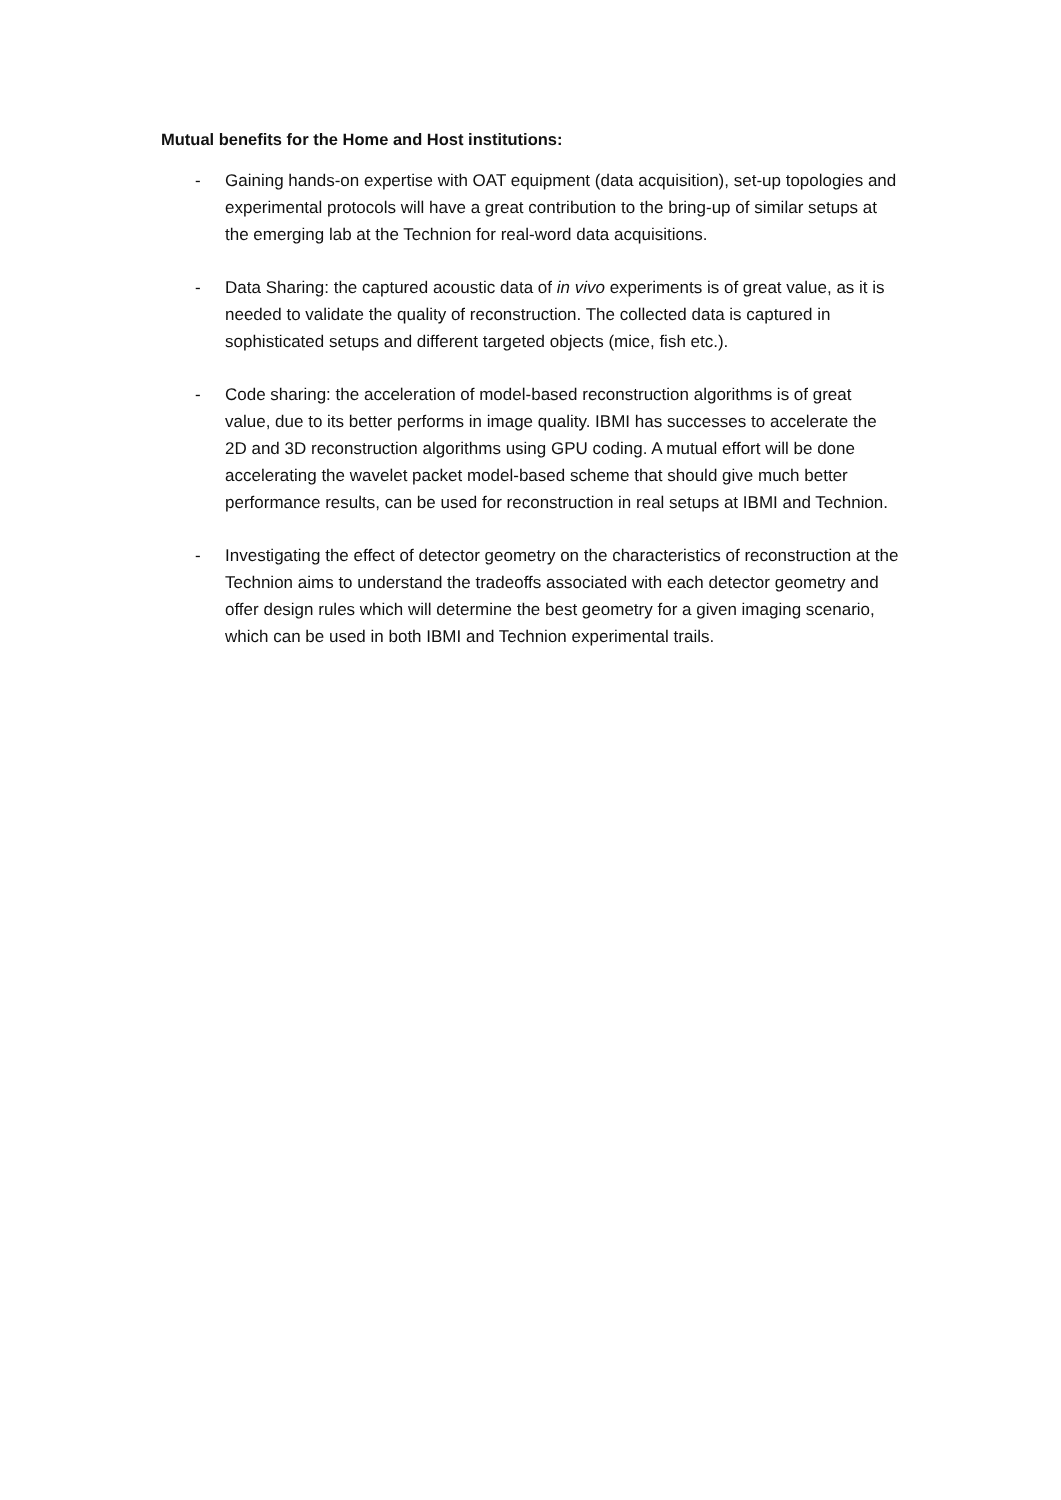Mutual benefits for the Home and Host institutions:
- Gaining hands-on expertise with OAT equipment (data acquisition), set-up topologies and experimental protocols will have a great contribution to the bring-up of similar setups at the emerging lab at the Technion for real-word data acquisitions.
- Data Sharing: the captured acoustic data of in vivo experiments is of great value, as it is needed to validate the quality of reconstruction. The collected data is captured in sophisticated setups and different targeted objects (mice, fish etc.).
- Code sharing: the acceleration of model-based reconstruction algorithms is of great value, due to its better performs in image quality. IBMI has successes to accelerate the 2D and 3D reconstruction algorithms using GPU coding. A mutual effort will be done accelerating the wavelet packet model-based scheme that should give much better performance results, can be used for reconstruction in real setups at IBMI and Technion.
- Investigating the effect of detector geometry on the characteristics of reconstruction at the Technion aims to understand the tradeoffs associated with each detector geometry and offer design rules which will determine the best geometry for a given imaging scenario, which can be used in both IBMI and Technion experimental trails.